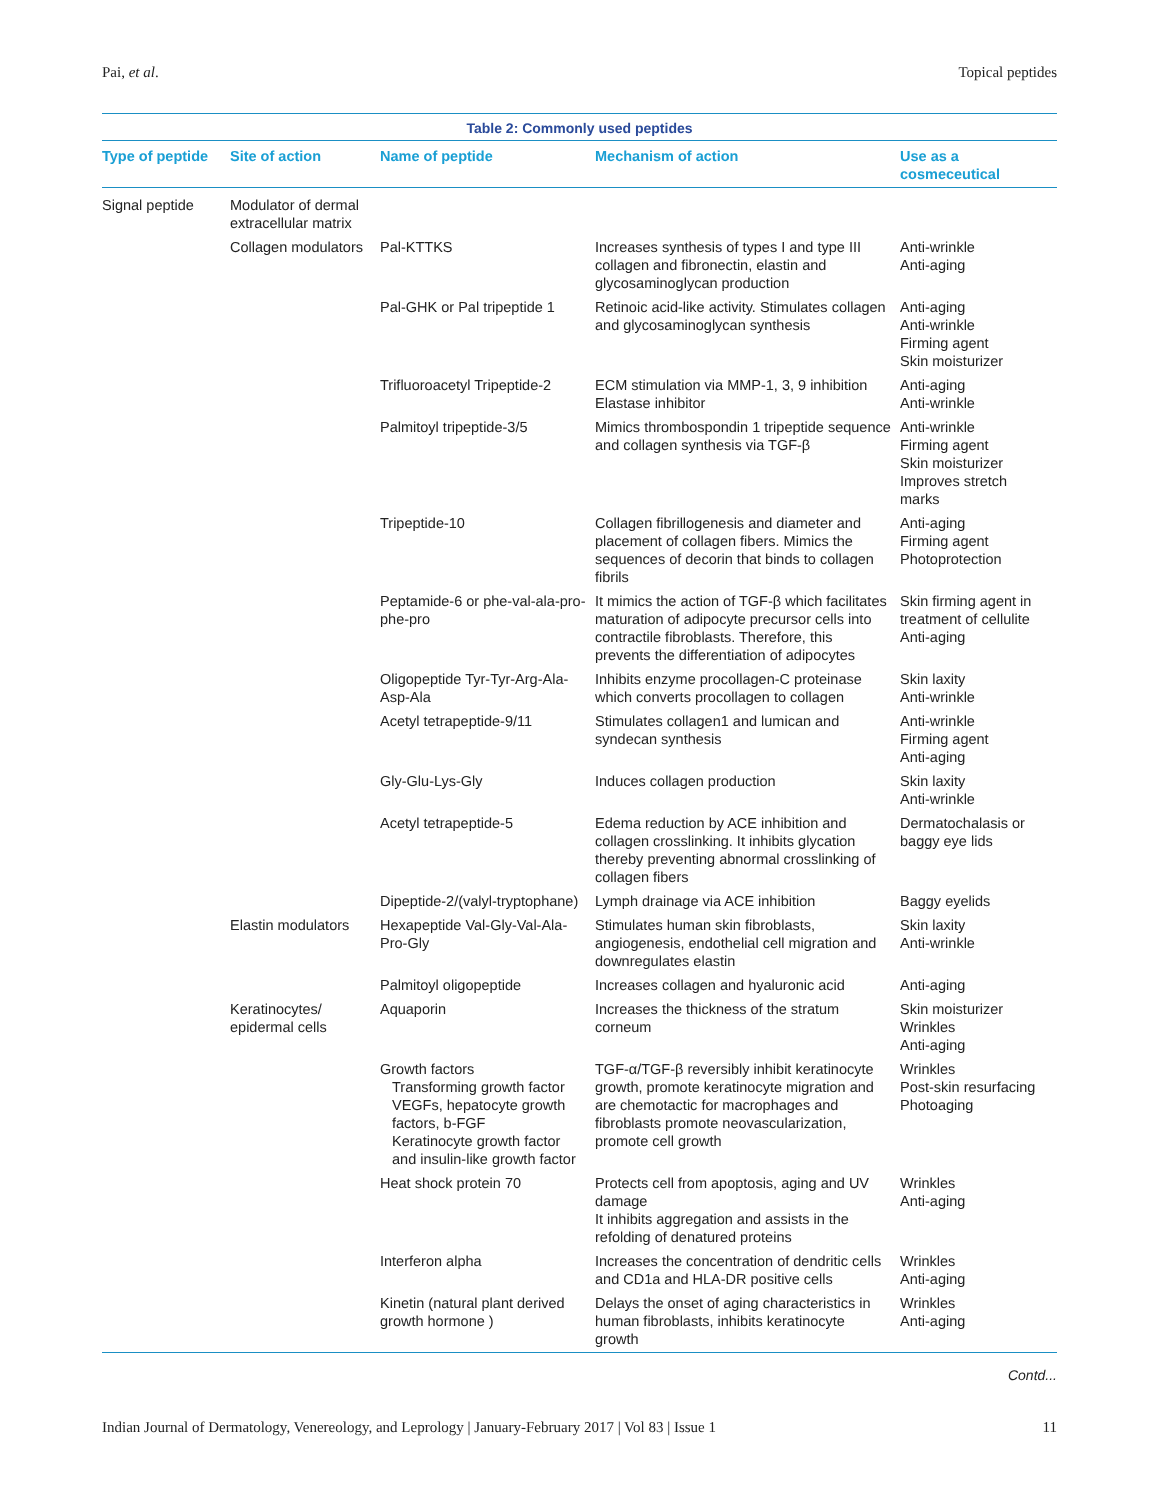Pai, et al. Topical peptides
Table 2: Commonly used peptides
| Type of peptide | Site of action | Name of peptide | Mechanism of action | Use as a cosmeceutical |
| --- | --- | --- | --- | --- |
| Signal peptide | Modulator of dermal extracellular matrix | | | |
| | Collagen modulators | Pal-KTTKS | Increases synthesis of types I and type III collagen and fibronectin, elastin and glycosaminoglycan production | Anti-wrinkle Anti-aging |
| | | Pal-GHK or Pal tripeptide 1 | Retinoic acid-like activity. Stimulates collagen and glycosaminoglycan synthesis | Anti-aging Anti-wrinkle Firming agent Skin moisturizer |
| | | Trifluoroacetyl Tripeptide-2 | ECM stimulation via MMP-1, 3, 9 inhibition Elastase inhibitor | Anti-aging Anti-wrinkle |
| | | Palmitoyl tripeptide-3/5 | Mimics thrombospondin 1 tripeptide sequence and collagen synthesis via TGF-β | Anti-wrinkle Firming agent Skin moisturizer Improves stretch marks |
| | | Tripeptide-10 | Collagen fibrillogenesis and diameter and placement of collagen fibers. Mimics the sequences of decorin that binds to collagen fibrils | Anti-aging Firming agent Photoprotection |
| | | Peptamide-6 or phe-val-ala-pro-phe-pro | It mimics the action of TGF-β which facilitates maturation of adipocyte precursor cells into contractile fibroblasts. Therefore, this prevents the differentiation of adipocytes | Skin firming agent in treatment of cellulite Anti-aging |
| | | Oligopeptide Tyr-Tyr-Arg-Ala-Asp-Ala | Inhibits enzyme procollagen-C proteinase which converts procollagen to collagen | Skin laxity Anti-wrinkle |
| | | Acetyl tetrapeptide-9/11 | Stimulates collagen1 and lumican and syndecan synthesis | Anti-wrinkle Firming agent Anti-aging |
| | | Gly-Glu-Lys-Gly | Induces collagen production | Skin laxity Anti-wrinkle |
| | | Acetyl tetrapeptide-5 | Edema reduction by ACE inhibition and collagen crosslinking. It inhibits glycation thereby preventing abnormal crosslinking of collagen fibers | Dermatochalasis or baggy eye lids |
| | | Dipeptide-2/(valyl-tryptophane) | Lymph drainage via ACE inhibition | Baggy eyelids |
| | Elastin modulators | Hexapeptide Val-Gly-Val-Ala-Pro-Gly | Stimulates human skin fibroblasts, angiogenesis, endothelial cell migration and downregulates elastin | Skin laxity Anti-wrinkle |
| | | Palmitoyl oligopeptide | Increases collagen and hyaluronic acid | Anti-aging |
| | Keratinocytes/ epidermal cells | Aquaporin | Increases the thickness of the stratum corneum | Skin moisturizer Wrinkles Anti-aging |
| | | Growth factors Transforming growth factor VEGFs, hepatocyte growth factors, b-FGF Keratinocyte growth factor and insulin-like growth factor | TGF-α/TGF-β reversibly inhibit keratinocyte growth, promote keratinocyte migration and are chemotactic for macrophages and fibroblasts promote neovascularization, promote cell growth | Wrinkles Post-skin resurfacing Photoaging |
| | | Heat shock protein 70 | Protects cell from apoptosis, aging and UV damage It inhibits aggregation and assists in the refolding of denatured proteins | Wrinkles Anti-aging |
| | | Interferon alpha | Increases the concentration of dendritic cells and CD1a and HLA-DR positive cells | Wrinkles Anti-aging |
| | | Kinetin (natural plant derived growth hormone ) | Delays the onset of aging characteristics in human fibroblasts, inhibits keratinocyte growth | Wrinkles Anti-aging |
Contd...
Indian Journal of Dermatology, Venereology, and Leprology | January-February 2017 | Vol 83 | Issue 1 11